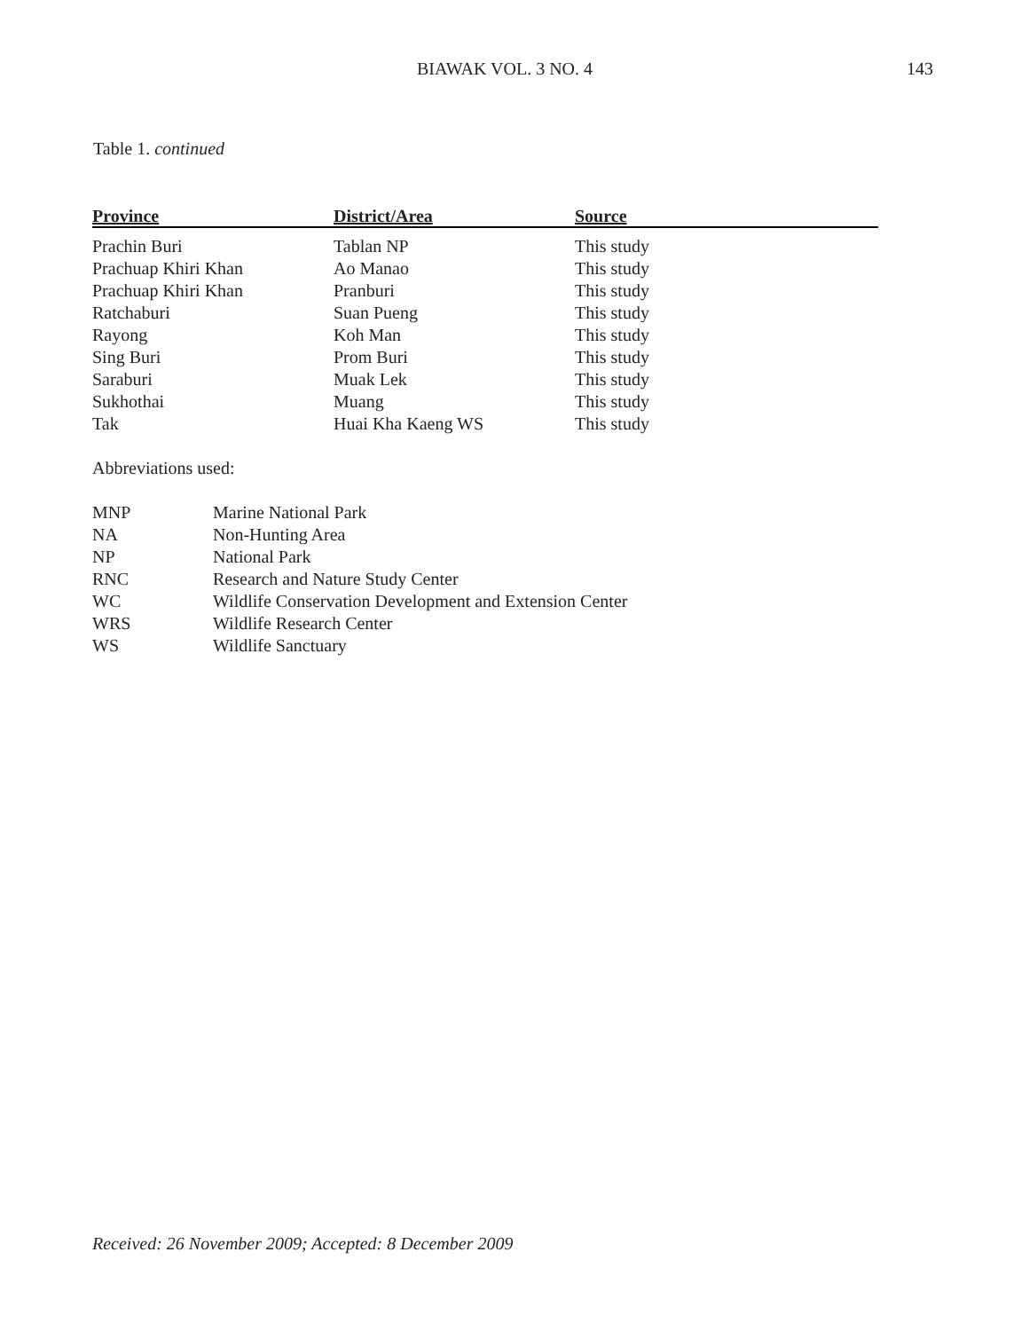BIAWAK VOL. 3 NO. 4 143
Table 1. continued
| Province | District/Area | Source |
| --- | --- | --- |
| Prachin Buri | Tablan NP | This study |
| Prachuap Khiri Khan | Ao Manao | This study |
| Prachuap Khiri Khan | Pranburi | This study |
| Ratchaburi | Suan Pueng | This study |
| Rayong | Koh Man | This study |
| Sing Buri | Prom Buri | This study |
| Saraburi | Muak Lek | This study |
| Sukhothai | Muang | This study |
| Tak | Huai Kha Kaeng WS | This study |
Abbreviations used:
| MNP | Marine National Park |
| NA | Non-Hunting Area |
| NP | National Park |
| RNC | Research and Nature Study Center |
| WC | Wildlife Conservation Development and Extension Center |
| WRS | Wildlife Research Center |
| WS | Wildlife Sanctuary |
Received: 26 November 2009; Accepted: 8 December 2009